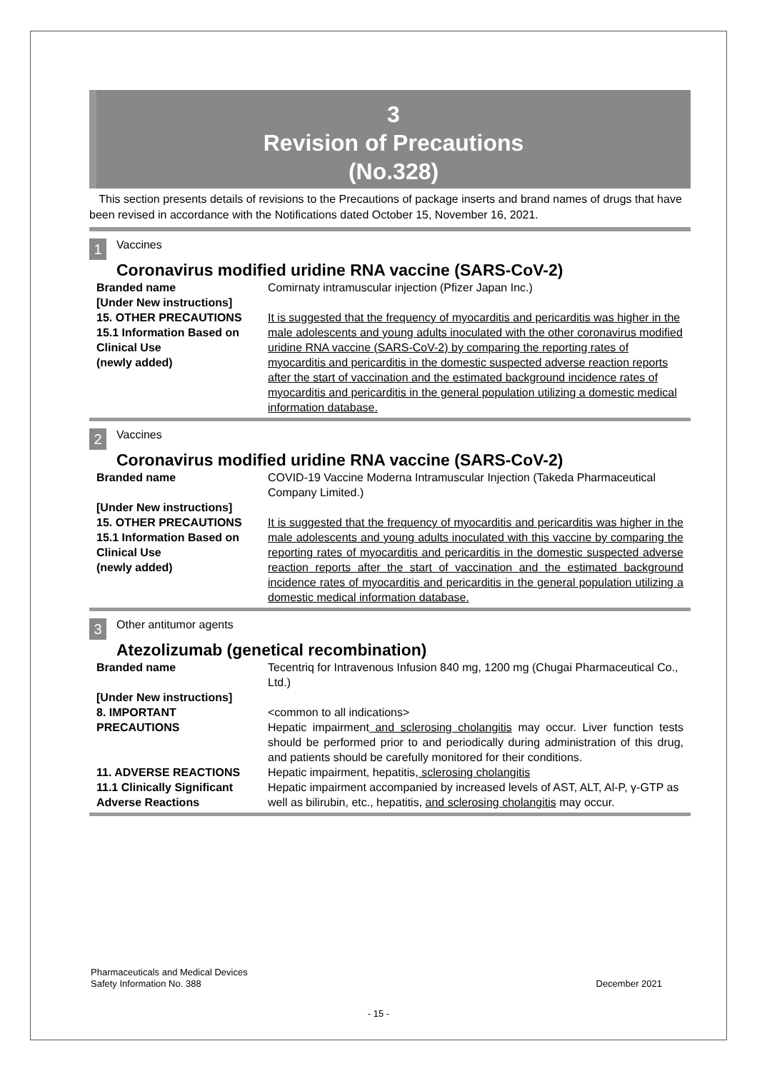3
Revision of Precautions
(No.328)
This section presents details of revisions to the Precautions of package inserts and brand names of drugs that have been revised in accordance with the Notifications dated October 15, November 16, 2021.
1 Vaccines
Coronavirus modified uridine RNA vaccine (SARS-CoV-2)
| Branded name | Comirnaty intramuscular injection (Pfizer Japan Inc.) |
| [Under New instructions] | |
| 15. OTHER PRECAUTIONS 15.1 Information Based on Clinical Use (newly added) | It is suggested that the frequency of myocarditis and pericarditis was higher in the male adolescents and young adults inoculated with the other coronavirus modified uridine RNA vaccine (SARS-CoV-2) by comparing the reporting rates of myocarditis and pericarditis in the domestic suspected adverse reaction reports after the start of vaccination and the estimated background incidence rates of myocarditis and pericarditis in the general population utilizing a domestic medical information database. |
2 Vaccines
Coronavirus modified uridine RNA vaccine (SARS-CoV-2)
| Branded name | COVID-19 Vaccine Moderna Intramuscular Injection (Takeda Pharmaceutical Company Limited.) |
| [Under New instructions] | |
| 15. OTHER PRECAUTIONS 15.1 Information Based on Clinical Use (newly added) | It is suggested that the frequency of myocarditis and pericarditis was higher in the male adolescents and young adults inoculated with this vaccine by comparing the reporting rates of myocarditis and pericarditis in the domestic suspected adverse reaction reports after the start of vaccination and the estimated background incidence rates of myocarditis and pericarditis in the general population utilizing a domestic medical information database. |
3 Other antitumor agents
Atezolizumab (genetical recombination)
| Branded name | Tecentriq for Intravenous Infusion 840 mg, 1200 mg (Chugai Pharmaceutical Co., Ltd.) |
| [Under New instructions] | |
| 8. IMPORTANT PRECAUTIONS | <common to all indications> Hepatic impairment and sclerosing cholangitis may occur. Liver function tests should be performed prior to and periodically during administration of this drug, and patients should be carefully monitored for their conditions. |
| 11. ADVERSE REACTIONS 11.1 Clinically Significant Adverse Reactions | Hepatic impairment, hepatitis , sclerosing cholangitis Hepatic impairment accompanied by increased levels of AST, ALT, Al-P, γ-GTP as well as bilirubin, etc., hepatitis, and sclerosing cholangitis may occur. |
Pharmaceuticals and Medical Devices
Safety Information No. 388
December 2021
- 15 -